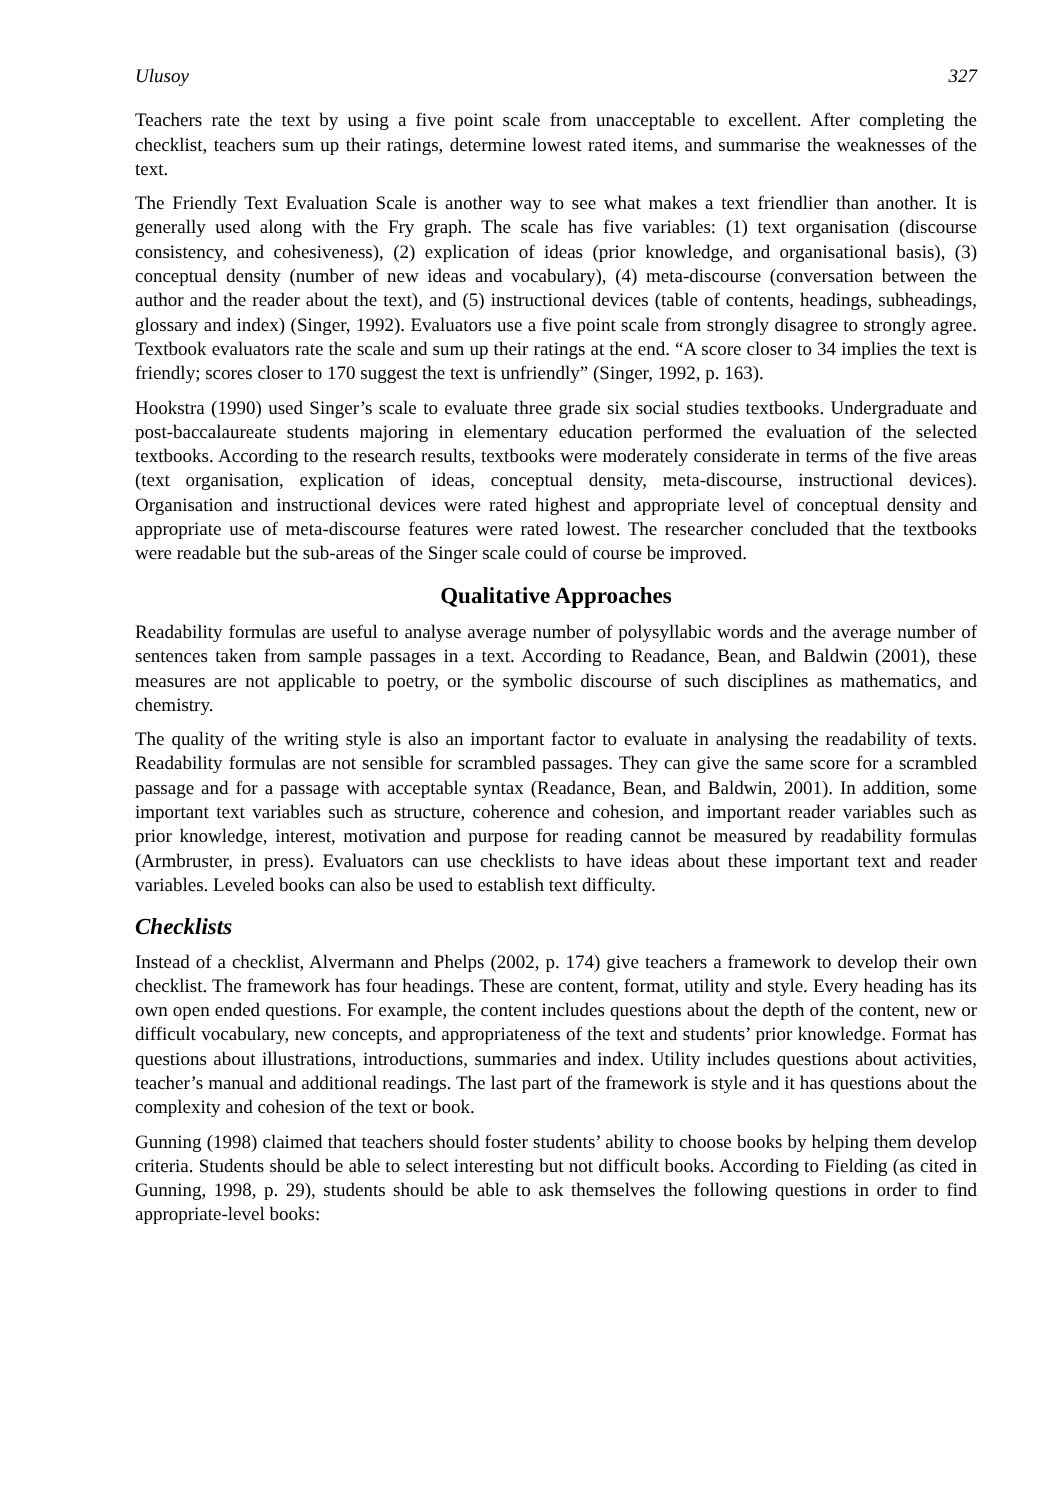Ulusoy 327
Teachers rate the text by using a five point scale from unacceptable to excellent. After completing the checklist, teachers sum up their ratings, determine lowest rated items, and summarise the weaknesses of the text.
The Friendly Text Evaluation Scale is another way to see what makes a text friendlier than another. It is generally used along with the Fry graph. The scale has five variables: (1) text organisation (discourse consistency, and cohesiveness), (2) explication of ideas (prior knowledge, and organisational basis), (3) conceptual density (number of new ideas and vocabulary), (4) meta-discourse (conversation between the author and the reader about the text), and (5) instructional devices (table of contents, headings, subheadings, glossary and index) (Singer, 1992). Evaluators use a five point scale from strongly disagree to strongly agree. Textbook evaluators rate the scale and sum up their ratings at the end. “A score closer to 34 implies the text is friendly; scores closer to 170 suggest the text is unfriendly” (Singer, 1992, p. 163).
Hookstra (1990) used Singer’s scale to evaluate three grade six social studies textbooks. Undergraduate and post-baccalaureate students majoring in elementary education performed the evaluation of the selected textbooks. According to the research results, textbooks were moderately considerate in terms of the five areas (text organisation, explication of ideas, conceptual density, meta-discourse, instructional devices). Organisation and instructional devices were rated highest and appropriate level of conceptual density and appropriate use of meta-discourse features were rated lowest. The researcher concluded that the textbooks were readable but the sub-areas of the Singer scale could of course be improved.
Qualitative Approaches
Readability formulas are useful to analyse average number of polysyllabic words and the average number of sentences taken from sample passages in a text. According to Readance, Bean, and Baldwin (2001), these measures are not applicable to poetry, or the symbolic discourse of such disciplines as mathematics, and chemistry.
The quality of the writing style is also an important factor to evaluate in analysing the readability of texts. Readability formulas are not sensible for scrambled passages. They can give the same score for a scrambled passage and for a passage with acceptable syntax (Readance, Bean, and Baldwin, 2001). In addition, some important text variables such as structure, coherence and cohesion, and important reader variables such as prior knowledge, interest, motivation and purpose for reading cannot be measured by readability formulas (Armbruster, in press). Evaluators can use checklists to have ideas about these important text and reader variables. Leveled books can also be used to establish text difficulty.
Checklists
Instead of a checklist, Alvermann and Phelps (2002, p. 174) give teachers a framework to develop their own checklist. The framework has four headings. These are content, format, utility and style. Every heading has its own open ended questions. For example, the content includes questions about the depth of the content, new or difficult vocabulary, new concepts, and appropriateness of the text and students’ prior knowledge. Format has questions about illustrations, introductions, summaries and index. Utility includes questions about activities, teacher’s manual and additional readings. The last part of the framework is style and it has questions about the complexity and cohesion of the text or book.
Gunning (1998) claimed that teachers should foster students’ ability to choose books by helping them develop criteria. Students should be able to select interesting but not difficult books. According to Fielding (as cited in Gunning, 1998, p. 29), students should be able to ask themselves the following questions in order to find appropriate-level books: